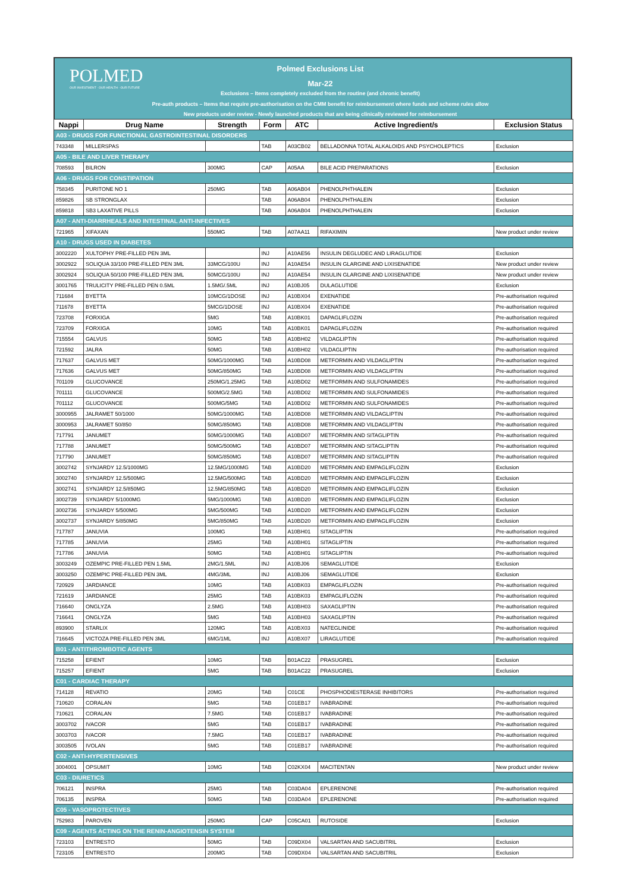POLMED
OUR INVESTMENT · OUR HEALTH · OUR FUTURE
Polmed Exclusions List
Mar-22
Exclusions – Items completely excluded from the routine (and chronic benefit)
Pre-auth products – Items that require pre-authorisation on the CMM benefit for reimbursement where funds and scheme rules allow
New products under review - Newly launched products that are being clinically reviewed for reimbursement
| Nappi | Drug Name | Strength | Form | ATC | Active Ingredient/s | Exclusion Status |
| --- | --- | --- | --- | --- | --- | --- |
| A03 - DRUGS FOR FUNCTIONAL GASTROINTESTINAL DISORDERS | | | | | | |
| 743348 | MILLERSPAS | | TAB | A03CB02 | BELLADONNA TOTAL ALKALOIDS AND PSYCHOLEPTICS | Exclusion |
| A05 - BILE AND LIVER THERAPY | | | | | | |
| 708593 | BILRON | 300MG | CAP | A05AA | BILE ACID PREPARATIONS | Exclusion |
| A06 - DRUGS FOR CONSTIPATION | | | | | | |
| 758345 | PURITONE NO 1 | 250MG | TAB | A06AB04 | PHENOLPHTHALEIN | Exclusion |
| 859826 | SB STRONGLAX | | TAB | A06AB04 | PHENOLPHTHALEIN | Exclusion |
| 859818 | SB3 LAXATIVE PILLS | | TAB | A06AB04 | PHENOLPHTHALEIN | Exclusion |
| A07 - ANTI-DIARRHEALS AND INTESTINAL ANTI-INFECTIVES | | | | | | |
| 721965 | XIFAXAN | 550MG | TAB | A07AA11 | RIFAXIMIN | New product under review |
| A10 - DRUGS USED IN DIABETES | | | | | | |
| 3002220 | XULTOPHY PRE-FILLED PEN 3ML | | INJ | A10AE56 | INSULIN DEGLUDEC AND LIRAGLUTIDE | Exclusion |
| 3002922 | SOLIQUA 33/100 PRE-FILLED PEN 3ML | 33MCG/100U | INJ | A10AE54 | INSULIN GLARGINE AND LIXISENATIDE | New product under review |
| 3002924 | SOLIQUA 50/100 PRE-FILLED PEN 3ML | 50MCG/100U | INJ | A10AE54 | INSULIN GLARGINE AND LIXISENATIDE | New product under review |
| 3001765 | TRULICITY PRE-FILLED PEN 0.5ML | 1.5MG/.5ML | INJ | A10BJ05 | DULAGLUTIDE | Exclusion |
| 711684 | BYETTA | 10MCG/1DOSE | INJ | A10BX04 | EXENATIDE | Pre-authorisation required |
| 711678 | BYETTA | 5MCG/1DOSE | INJ | A10BX04 | EXENATIDE | Pre-authorisation required |
| 723708 | FORXIGA | 5MG | TAB | A10BK01 | DAPAGLIFLOZIN | Pre-authorisation required |
| 723709 | FORXIGA | 10MG | TAB | A10BK01 | DAPAGLIFLOZIN | Pre-authorisation required |
| 715554 | GALVUS | 50MG | TAB | A10BH02 | VILDAGLIPTIN | Pre-authorisation required |
| 721592 | JALRA | 50MG | TAB | A10BH02 | VILDAGLIPTIN | Pre-authorisation required |
| 717637 | GALVUS MET | 50MG/1000MG | TAB | A10BD08 | METFORMIN AND VILDAGLIPTIN | Pre-authorisation required |
| 717636 | GALVUS MET | 50MG/850MG | TAB | A10BD08 | METFORMIN AND VILDAGLIPTIN | Pre-authorisation required |
| 701109 | GLUCOVANCE | 250MG/1.25MG | TAB | A10BD02 | METFORMIN AND SULFONAMIDES | Pre-authorisation required |
| 701111 | GLUCOVANCE | 500MG/2.5MG | TAB | A10BD02 | METFORMIN AND SULFONAMIDES | Pre-authorisation required |
| 701112 | GLUCOVANCE | 500MG/5MG | TAB | A10BD02 | METFORMIN AND SULFONAMIDES | Pre-authorisation required |
| 3000955 | JALRAMET 50/1000 | 50MG/1000MG | TAB | A10BD08 | METFORMIN AND VILDAGLIPTIN | Pre-authorisation required |
| 3000953 | JALRAMET 50/850 | 50MG/850MG | TAB | A10BD08 | METFORMIN AND VILDAGLIPTIN | Pre-authorisation required |
| 717791 | JANUMET | 50MG/1000MG | TAB | A10BD07 | METFORMIN AND SITAGLIPTIN | Pre-authorisation required |
| 717788 | JANUMET | 50MG/500MG | TAB | A10BD07 | METFORMIN AND SITAGLIPTIN | Pre-authorisation required |
| 717790 | JANUMET | 50MG/850MG | TAB | A10BD07 | METFORMIN AND SITAGLIPTIN | Pre-authorisation required |
| 3002742 | SYNJARDY 12.5/1000MG | 12.5MG/1000MG | TAB | A10BD20 | METFORMIN AND EMPAGLIFLOZIN | Exclusion |
| 3002740 | SYNJARDY 12.5/500MG | 12.5MG/500MG | TAB | A10BD20 | METFORMIN AND EMPAGLIFLOZIN | Exclusion |
| 3002741 | SYNJARDY 12.5/850MG | 12.5MG/850MG | TAB | A10BD20 | METFORMIN AND EMPAGLIFLOZIN | Exclusion |
| 3002739 | SYNJARDY 5/1000MG | 5MG/1000MG | TAB | A10BD20 | METFORMIN AND EMPAGLIFLOZIN | Exclusion |
| 3002736 | SYNJARDY 5/500MG | 5MG/500MG | TAB | A10BD20 | METFORMIN AND EMPAGLIFLOZIN | Exclusion |
| 3002737 | SYNJARDY 5/850MG | 5MG/850MG | TAB | A10BD20 | METFORMIN AND EMPAGLIFLOZIN | Exclusion |
| 717787 | JANUVIA | 100MG | TAB | A10BH01 | SITAGLIPTIN | Pre-authorisation required |
| 717785 | JANUVIA | 25MG | TAB | A10BH01 | SITAGLIPTIN | Pre-authorisation required |
| 717786 | JANUVIA | 50MG | TAB | A10BH01 | SITAGLIPTIN | Pre-authorisation required |
| 3003249 | OZEMPIC PRE-FILLED PEN 1.5ML | 2MG/1.5ML | INJ | A10BJ06 | SEMAGLUTIDE | Exclusion |
| 3003250 | OZEMPIC PRE-FILLED PEN 3ML | 4MG/3ML | INJ | A10BJ06 | SEMAGLUTIDE | Exclusion |
| 720929 | JARDIANCE | 10MG | TAB | A10BK03 | EMPAGLIFLOZIN | Pre-authorisation required |
| 721619 | JARDIANCE | 25MG | TAB | A10BK03 | EMPAGLIFLOZIN | Pre-authorisation required |
| 716640 | ONGLYZA | 2.5MG | TAB | A10BH03 | SAXAGLIPTIN | Pre-authorisation required |
| 716641 | ONGLYZA | 5MG | TAB | A10BH03 | SAXAGLIPTIN | Pre-authorisation required |
| 893900 | STARLIX | 120MG | TAB | A10BX03 | NATEGLINIDE | Pre-authorisation required |
| 716645 | VICTOZA PRE-FILLED PEN 3ML | 6MG/1ML | INJ | A10BX07 | LIRAGLUTIDE | Pre-authorisation required |
| B01 - ANTITHROMBOTIC AGENTS | | | | | | |
| 715258 | EFIENT | 10MG | TAB | B01AC22 | PRASUGREL | Exclusion |
| 715257 | EFIENT | 5MG | TAB | B01AC22 | PRASUGREL | Exclusion |
| C01 - CARDIAC THERAPY | | | | | | |
| 714128 | REVATIO | 20MG | TAB | C01CE | PHOSPHODIESTERASE INHIBITORS | Pre-authorisation required |
| 710620 | CORALAN | 5MG | TAB | C01EB17 | IVABRADINE | Pre-authorisation required |
| 710621 | CORALAN | 7.5MG | TAB | C01EB17 | IVABRADINE | Pre-authorisation required |
| 3003702 | IVACOR | 5MG | TAB | C01EB17 | IVABRADINE | Pre-authorisation required |
| 3003703 | IVACOR | 7.5MG | TAB | C01EB17 | IVABRADINE | Pre-authorisation required |
| 3003505 | IVOLAN | 5MG | TAB | C01EB17 | IVABRADINE | Pre-authorisation required |
| C02 - ANTI-HYPERTENSIVES | | | | | | |
| 3004001 | OPSUMIT | 10MG | TAB | C02KX04 | MACITENTAN | New product under review |
| C03 - DIURETICS | | | | | | |
| 706121 | INSPRA | 25MG | TAB | C03DA04 | EPLERENONE | Pre-authorisation required |
| 706135 | INSPRA | 50MG | TAB | C03DA04 | EPLERENONE | Pre-authorisation required |
| C05 - VASOPROTECTIVES | | | | | | |
| 752983 | PAROVEN | 250MG | CAP | C05CA01 | RUTOSIDE | Exclusion |
| C09 - AGENTS ACTING ON THE RENIN-ANGIOTENSIN SYSTEM | | | | | | |
| 723103 | ENTRESTO | 50MG | TAB | C09DX04 | VALSARTAN AND SACUBITRIL | Exclusion |
| 723105 | ENTRESTO | 200MG | TAB | C09DX04 | VALSARTAN AND SACUBITRIL | Exclusion |